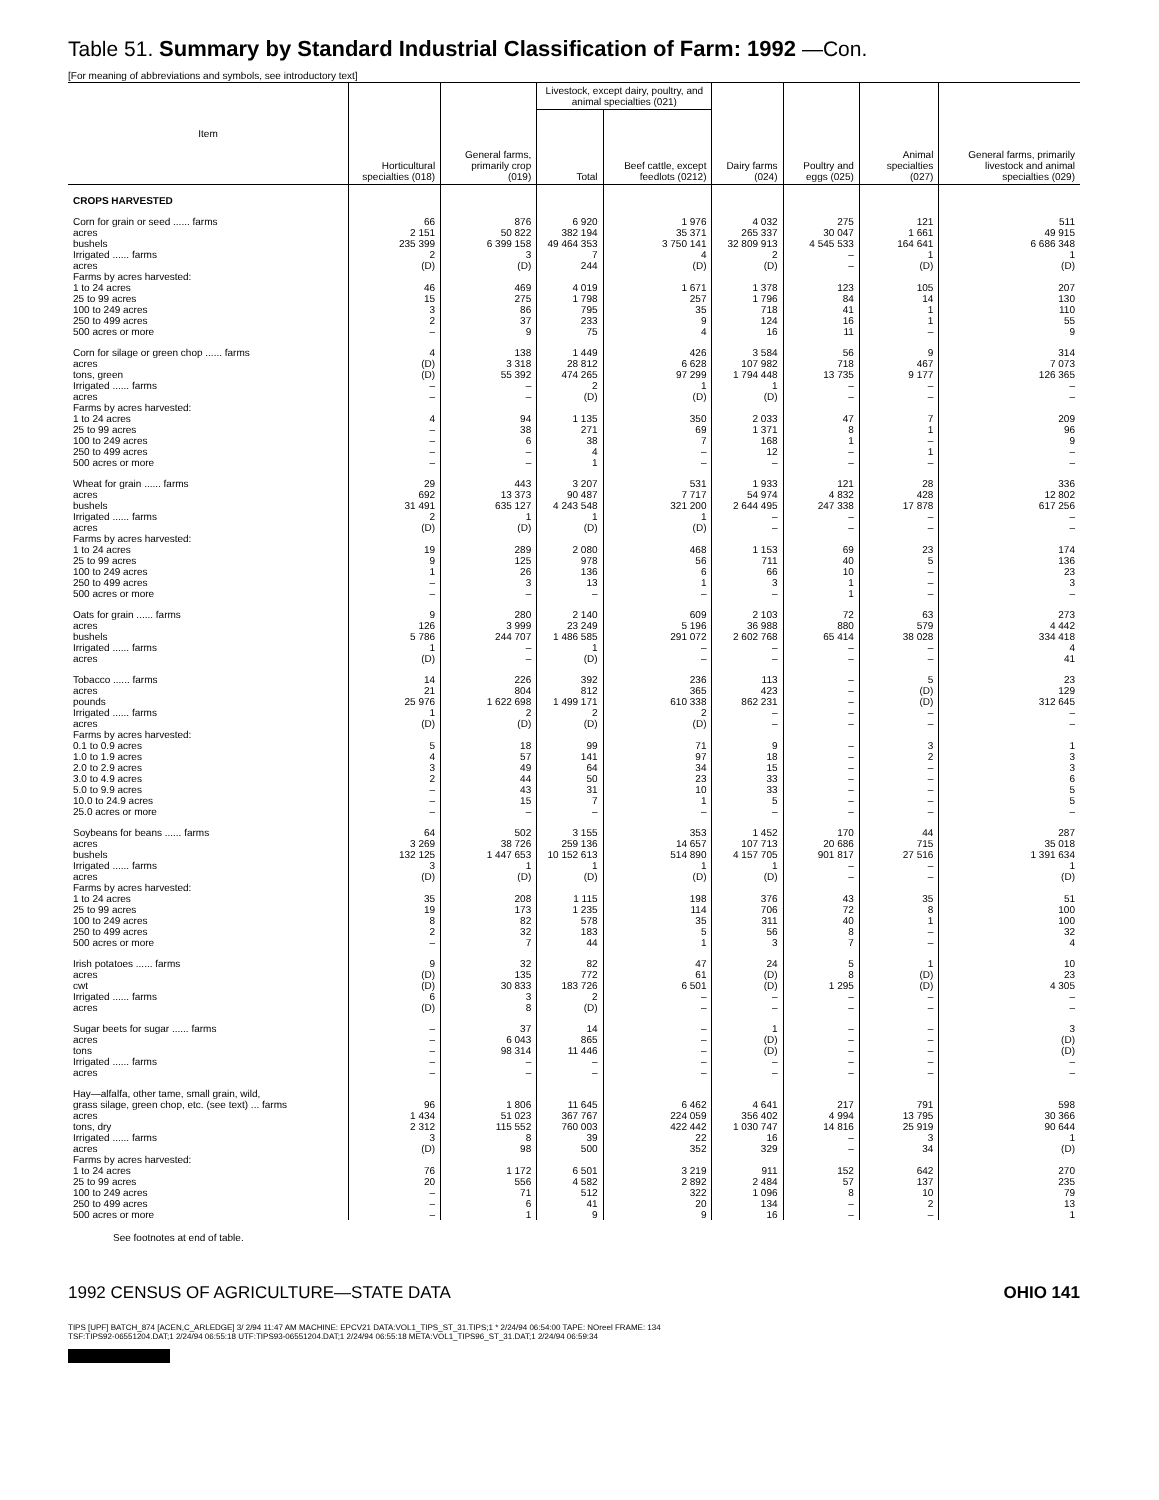Table 51. Summary by Standard Industrial Classification of Farm: 1992 —Con.
[For meaning of abbreviations and symbols, see introductory text]
| Item | Horticultural specialties (018) | General farms, primarily crop (019) | Livestock, except dairy, poultry, and animal specialties (021) | | Dairy farms (024) | Poultry and eggs (025) | Animal specialties (027) | General farms, primarily livestock and animal specialties (029) |
| --- | --- | --- | --- | --- | --- | --- | --- | --- |
| | | | Total | Beef cattle, except feedlots (0212) | | | | |
| CROPS HARVESTED | | | | | | | | |
| Corn for grain or seed ...... farms | 66 | 876 | 6 920 | 1 976 | 4 032 | 275 | 121 | 511 |
| acres | 2 151 | 50 822 | 382 194 | 35 371 | 265 337 | 30 047 | 1 661 | 49 915 |
| bushels | 235 399 | 6 399 158 | 49 464 353 | 3 750 141 | 32 809 913 | 4 545 533 | 164 641 | 6 686 348 |
| Irrigated ...... farms | 2 | 3 | 7 | 4 | 2 | – | 1 | 1 |
| acres | (D) | (D) | 244 | (D) | (D) | – | (D) | (D) |
| Farms by acres harvested: | | | | | | | | |
| 1 to 24 acres | 46 | 469 | 4 019 | 1 671 | 1 378 | 123 | 105 | 207 |
| 25 to 99 acres | 15 | 275 | 1 798 | 257 | 1 796 | 84 | 14 | 130 |
| 100 to 249 acres | 3 | 86 | 795 | 35 | 718 | 41 | 1 | 110 |
| 250 to 499 acres | 2 | 37 | 233 | 9 | 124 | 16 | 1 | 55 |
| 500 acres or more | – | 9 | 75 | 4 | 16 | 11 | – | 9 |
| Corn for silage or green chop ...... farms | 4 | 138 | 1 449 | 426 | 3 584 | 56 | 9 | 314 |
| acres | (D) | 3 318 | 28 812 | 6 628 | 107 982 | 718 | 467 | 7 073 |
| tons, green | (D) | 55 392 | 474 265 | 97 299 | 1 794 448 | 13 735 | 9 177 | 126 365 |
| Irrigated ...... farms | – | – | 2 | 1 | 1 | – | – | – |
| acres | – | – | (D) | (D) | (D) | – | – | – |
| Farms by acres harvested: | | | | | | | | |
| 1 to 24 acres | 4 | 94 | 1 135 | 350 | 2 033 | 47 | 7 | 209 |
| 25 to 99 acres | – | 38 | 271 | 69 | 1 371 | 8 | 1 | 96 |
| 100 to 249 acres | – | 6 | 38 | 7 | 168 | 1 | – | 9 |
| 250 to 499 acres | – | – | 4 | – | 12 | – | 1 | – |
| 500 acres or more | – | – | 1 | – | – | – | – | – |
| Wheat for grain ...... farms | 29 | 443 | 3 207 | 531 | 1 933 | 121 | 28 | 336 |
| acres | 692 | 13 373 | 90 487 | 7 717 | 54 974 | 4 832 | 428 | 12 802 |
| bushels | 31 491 | 635 127 | 4 243 548 | 321 200 | 2 644 495 | 247 338 | 17 878 | 617 256 |
| Irrigated ...... farms | 2 | 1 | 1 | 1 | – | – | – | – |
| acres | (D) | (D) | (D) | (D) | – | – | – | – |
| Farms by acres harvested: | | | | | | | | |
| 1 to 24 acres | 19 | 289 | 2 080 | 468 | 1 153 | 69 | 23 | 174 |
| 25 to 99 acres | 9 | 125 | 978 | 56 | 711 | 40 | 5 | 136 |
| 100 to 249 acres | 1 | 26 | 136 | 6 | 66 | 10 | – | 23 |
| 250 to 499 acres | – | 3 | 13 | 1 | 3 | 1 | – | 3 |
| 500 acres or more | – | – | – | – | – | 1 | – | – |
| Oats for grain ...... farms | 9 | 280 | 2 140 | 609 | 2 103 | 72 | 63 | 273 |
| acres | 126 | 3 999 | 23 249 | 5 196 | 36 988 | 880 | 579 | 4 442 |
| bushels | 5 786 | 244 707 | 1 486 585 | 291 072 | 2 602 768 | 65 414 | 38 028 | 334 418 |
| Irrigated ...... farms | 1 | – | 1 | – | – | – | – | 4 |
| acres | (D) | – | (D) | – | – | – | – | 41 |
| Tobacco ...... farms | 14 | 226 | 392 | 236 | 113 | – | 5 | 23 |
| acres | 21 | 804 | 812 | 365 | 423 | – | (D) | 129 |
| pounds | 25 976 | 1 622 698 | 1 499 171 | 610 338 | 862 231 | – | (D) | 312 645 |
| Irrigated ...... farms | 1 | 2 | 2 | 2 | – | – | – | – |
| acres | (D) | (D) | (D) | (D) | – | – | – | – |
| Farms by acres harvested: | | | | | | | | |
| 0.1 to 0.9 acres | 5 | 18 | 99 | 71 | 9 | – | 3 | 1 |
| 1.0 to 1.9 acres | 4 | 57 | 141 | 97 | 18 | – | 2 | 3 |
| 2.0 to 2.9 acres | 3 | 49 | 64 | 34 | 15 | – | – | 3 |
| 3.0 to 4.9 acres | 2 | 44 | 50 | 23 | 33 | – | – | 6 |
| 5.0 to 9.9 acres | – | 43 | 31 | 10 | 33 | – | – | 5 |
| 10.0 to 24.9 acres | – | 15 | 7 | 1 | 5 | – | – | 5 |
| 25.0 acres or more | – | – | – | – | – | – | – | – |
| Soybeans for beans ...... farms | 64 | 502 | 3 155 | 353 | 1 452 | 170 | 44 | 287 |
| acres | 3 269 | 38 726 | 259 136 | 14 657 | 107 713 | 20 686 | 715 | 35 018 |
| bushels | 132 125 | 1 447 653 | 10 152 613 | 514 890 | 4 157 705 | 901 817 | 27 516 | 1 391 634 |
| Irrigated ...... farms | 3 | 1 | 1 | 1 | 1 | – | – | 1 |
| acres | (D) | (D) | (D) | (D) | (D) | – | – | (D) |
| Farms by acres harvested: | | | | | | | | |
| 1 to 24 acres | 35 | 208 | 1 115 | 198 | 376 | 43 | 35 | 51 |
| 25 to 99 acres | 19 | 173 | 1 235 | 114 | 706 | 72 | 8 | 100 |
| 100 to 249 acres | 8 | 82 | 578 | 35 | 311 | 40 | 1 | 100 |
| 250 to 499 acres | 2 | 32 | 183 | 5 | 56 | 8 | – | 32 |
| 500 acres or more | – | 7 | 44 | 1 | 3 | 7 | – | 4 |
| Irish potatoes ...... farms | 9 | 32 | 82 | 47 | 24 | 5 | 1 | 10 |
| acres | (D) | 135 | 772 | 61 | (D) | 8 | (D) | 23 |
| cwt | (D) | 30 833 | 183 726 | 6 501 | (D) | 1 295 | (D) | 4 305 |
| Irrigated ...... farms | 6 | 3 | 2 | – | – | – | – | – |
| acres | (D) | 8 | (D) | – | – | – | – | – |
| Sugar beets for sugar ...... farms | – | 37 | 14 | – | 1 | – | – | 3 |
| acres | – | 6 043 | 865 | – | (D) | – | – | (D) |
| tons | – | 98 314 | 11 446 | – | (D) | – | – | (D) |
| Irrigated ...... farms | – | – | – | – | – | – | – | – |
| acres | – | – | – | – | – | – | – | – |
| Hay—alfalfa, other tame, small grain, wild, | | | | | | | | |
| grass silage, green chop, etc. (see text) ... farms | 96 | 1 806 | 11 645 | 6 462 | 4 641 | 217 | 791 | 598 |
| acres | 1 434 | 51 023 | 367 767 | 224 059 | 356 402 | 4 994 | 13 795 | 30 366 |
| tons, dry | 2 312 | 115 552 | 760 003 | 422 442 | 1 030 747 | 14 816 | 25 919 | 90 644 |
| Irrigated ...... farms | 3 | 8 | 39 | 22 | 16 | – | 3 | 1 |
| acres | (D) | 98 | 500 | 352 | 329 | – | 34 | (D) |
| Farms by acres harvested: | | | | | | | | |
| 1 to 24 acres | 76 | 1 172 | 6 501 | 3 219 | 911 | 152 | 642 | 270 |
| 25 to 99 acres | 20 | 556 | 4 582 | 2 892 | 2 484 | 57 | 137 | 235 |
| 100 to 249 acres | – | 71 | 512 | 322 | 1 096 | 8 | 10 | 79 |
| 250 to 499 acres | – | 6 | 41 | 20 | 134 | – | 2 | 13 |
| 500 acres or more | – | 1 | 9 | 9 | 16 | – | – | 1 |
See footnotes at end of table.
1992 CENSUS OF AGRICULTURE—STATE DATA OHIO 141
TIPS [UPF] BATCH_874 [ACEN,C_ARLEDGE] 3/ 2/94 11:47 AM MACHINE: EPCV21 DATA:VOL1_TIPS_ST_31.TIPS;1 * 2/24/94 06:54:00 TAPE: NOreel FRAME: 134
TSF:TIPS92-06551204.DAT;1 2/24/94 06:55:18 UTF:TIPS93-06551204.DAT;1 2/24/94 06:55:18 META:VOL1_TIPS96_ST_31.DAT;1 2/24/94 06:59:34